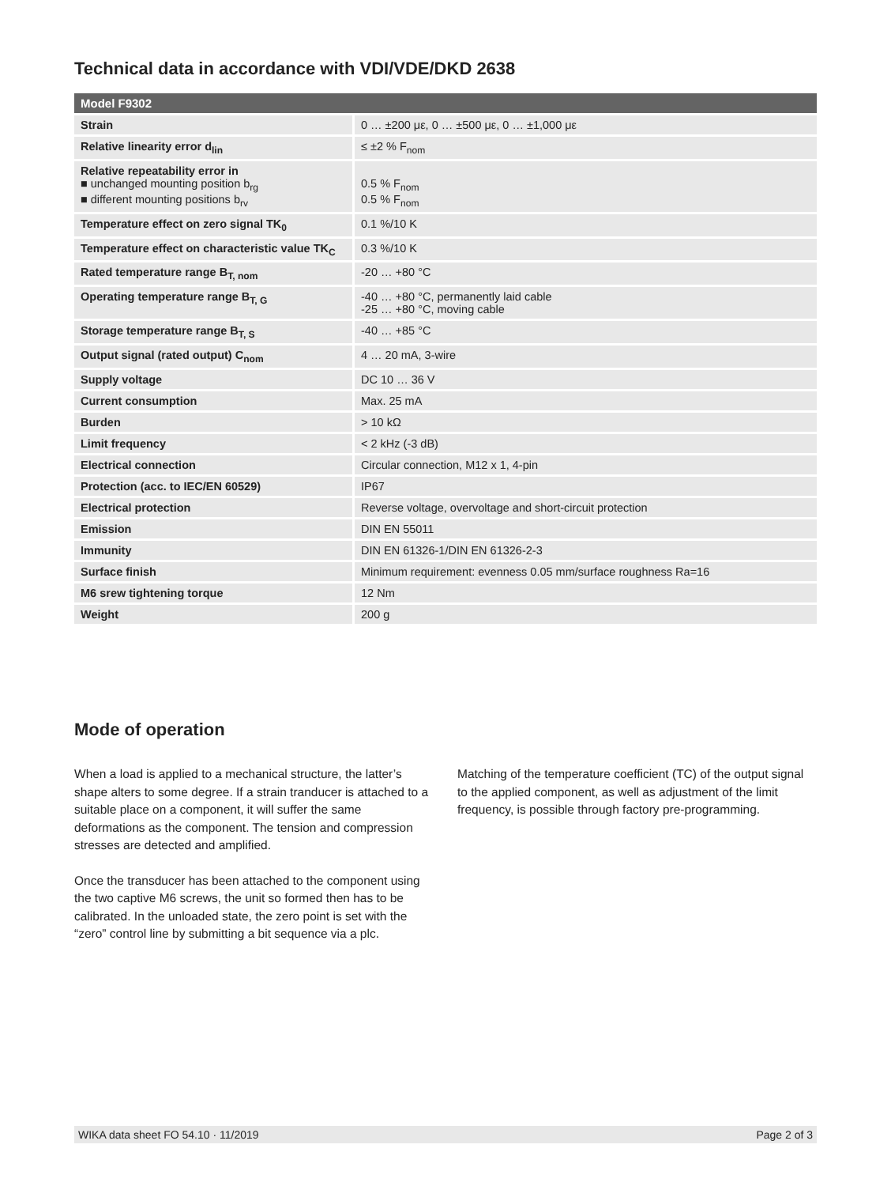Technical data in accordance with VDI/VDE/DKD 2638
| Model F9302 | |
| --- | --- |
| Strain | 0 … ±200 με, 0 … ±500 με, 0 … ±1,000 με |
| Relative linearity error d<sub>lin</sub> | ≤ ±2 % F<sub>nom</sub> |
| Relative repeatability error in ■ unchanged mounting position b<sub>rg</sub> ■ different mounting positions b<sub>rv</sub> | 0.5 % F<sub>nom</sub> 0.5 % F<sub>nom</sub> |
| Temperature effect on zero signal TK<sub>0</sub> | 0.1 %/10 K |
| Temperature effect on characteristic value TK<sub>C</sub> | 0.3 %/10 K |
| Rated temperature range B<sub>T, nom</sub> | -20 … +80 °C |
| Operating temperature range B<sub>T, G</sub> | -40 … +80 °C, permanently laid cable -25 … +80 °C, moving cable |
| Storage temperature range B<sub>T, S</sub> | -40 … +85 °C |
| Output signal (rated output) C<sub>nom</sub> | 4 … 20 mA, 3-wire |
| Supply voltage | DC 10 … 36 V |
| Current consumption | Max. 25 mA |
| Burden | > 10 kΩ |
| Limit frequency | < 2 kHz (-3 dB) |
| Electrical connection | Circular connection, M12 x 1, 4-pin |
| Protection (acc. to IEC/EN 60529) | IP67 |
| Electrical protection | Reverse voltage, overvoltage and short-circuit protection |
| Emission | DIN EN 55011 |
| Immunity | DIN EN 61326-1/DIN EN 61326-2-3 |
| Surface finish | Minimum requirement: evenness 0.05 mm/surface roughness Ra=16 |
| M6 srew tightening torque | 12 Nm |
| Weight | 200 g |
Mode of operation
When a load is applied to a mechanical structure, the latter’s shape alters to some degree. If a strain tranducer is attached to a suitable place on a component, it will suffer the same deformations as the component. The tension and compression stresses are detected and amplified.
Once the transducer has been attached to the component using the two captive M6 screws, the unit so formed then has to be calibrated. In the unloaded state, the zero point is set with the “zero” control line by submitting a bit sequence via a plc.
Matching of the temperature coefficient (TC) of the output signal to the applied component, as well as adjustment of the limit frequency, is possible through factory pre-programming.
WIKA data sheet FO 54.10 · 11/2019 Page 2 of 3